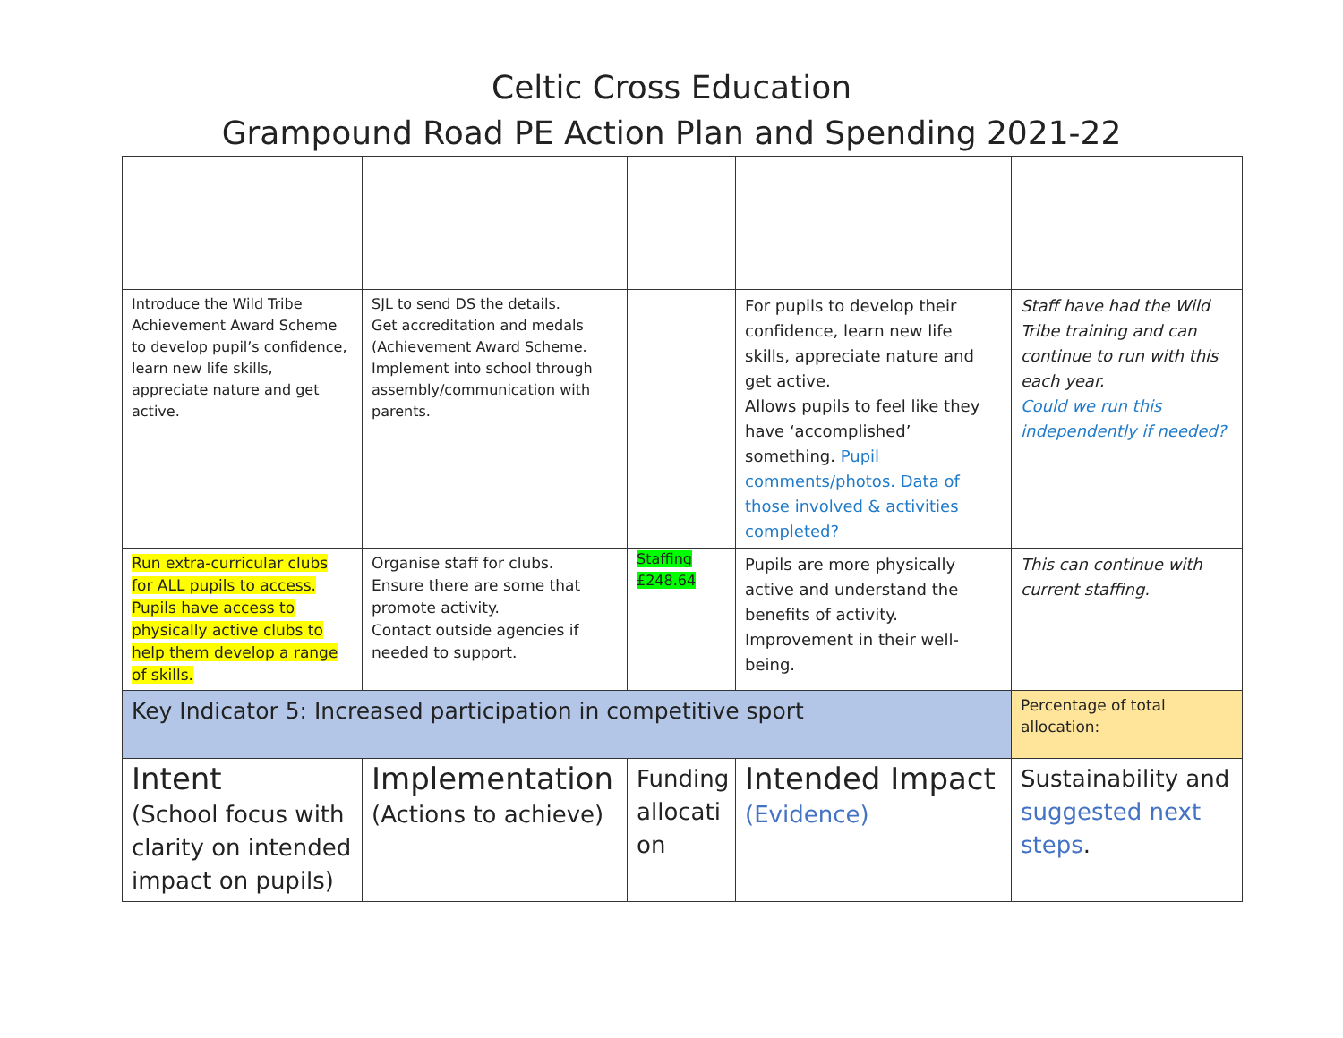Celtic Cross Education
Grampound Road PE Action Plan and Spending 2021-22
| Introduce the Wild Tribe Achievement Award Scheme to develop pupil’s confidence, learn new life skills, appreciate nature and get active. | SJL to send DS the details. Get accreditation and medals (Achievement Award Scheme. Implement into school through assembly/communication with parents. | | For pupils to develop their confidence, learn new life skills, appreciate nature and get active. Allows pupils to feel like they have ‘accomplished’ something. Pupil comments/photos. Data of those involved & activities completed? | Staff have had the Wild Tribe training and can continue to run with this each year. Could we run this independently if needed? |
| Run extra-curricular clubs for ALL pupils to access. Pupils have access to physically active clubs to help them develop a range of skills. | Organise staff for clubs. Ensure there are some that promote activity. Contact outside agencies if needed to support. | Staffing £248.64 | Pupils are more physically active and understand the benefits of activity. Improvement in their well-being. | This can continue with current staffing. |
| Key Indicator 5: Increased participation in competitive sport | | | | Percentage of total allocation: |
| Intent (School focus with clarity on intended impact on pupils) | Implementation (Actions to achieve) | Funding allocati on | Intended Impact (Evidence) | Sustainability and suggested next steps . |